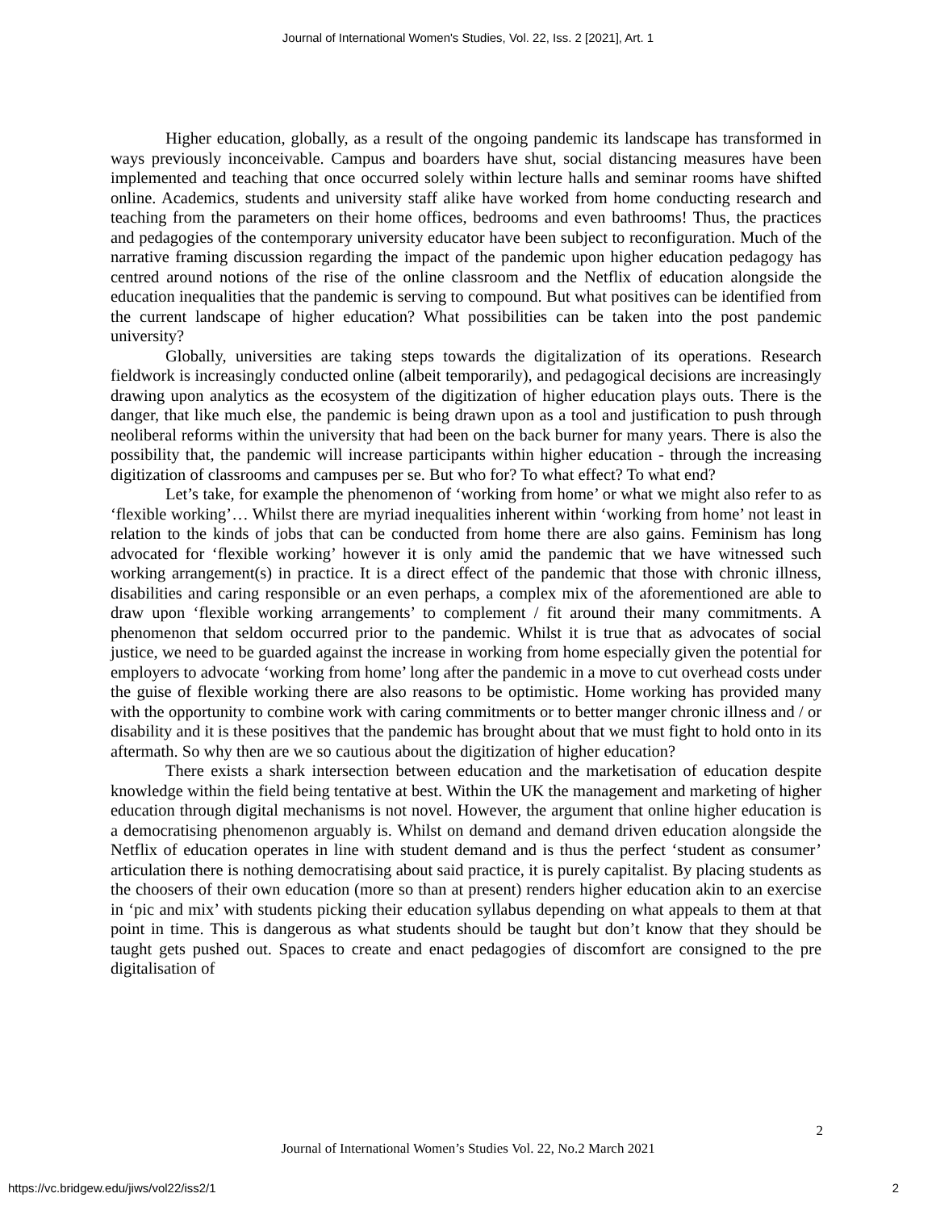Journal of International Women's Studies, Vol. 22, Iss. 2 [2021], Art. 1
Higher education, globally, as a result of the ongoing pandemic its landscape has transformed in ways previously inconceivable. Campus and boarders have shut, social distancing measures have been implemented and teaching that once occurred solely within lecture halls and seminar rooms have shifted online. Academics, students and university staff alike have worked from home conducting research and teaching from the parameters on their home offices, bedrooms and even bathrooms! Thus, the practices and pedagogies of the contemporary university educator have been subject to reconfiguration. Much of the narrative framing discussion regarding the impact of the pandemic upon higher education pedagogy has centred around notions of the rise of the online classroom and the Netflix of education alongside the education inequalities that the pandemic is serving to compound. But what positives can be identified from the current landscape of higher education? What possibilities can be taken into the post pandemic university?
Globally, universities are taking steps towards the digitalization of its operations. Research fieldwork is increasingly conducted online (albeit temporarily), and pedagogical decisions are increasingly drawing upon analytics as the ecosystem of the digitization of higher education plays outs. There is the danger, that like much else, the pandemic is being drawn upon as a tool and justification to push through neoliberal reforms within the university that had been on the back burner for many years. There is also the possibility that, the pandemic will increase participants within higher education - through the increasing digitization of classrooms and campuses per se. But who for? To what effect? To what end?
Let’s take, for example the phenomenon of ‘working from home’ or what we might also refer to as ‘flexible working’… Whilst there are myriad inequalities inherent within ‘working from home’ not least in relation to the kinds of jobs that can be conducted from home there are also gains. Feminism has long advocated for ‘flexible working’ however it is only amid the pandemic that we have witnessed such working arrangement(s) in practice. It is a direct effect of the pandemic that those with chronic illness, disabilities and caring responsible or an even perhaps, a complex mix of the aforementioned are able to draw upon ‘flexible working arrangements’ to complement / fit around their many commitments. A phenomenon that seldom occurred prior to the pandemic. Whilst it is true that as advocates of social justice, we need to be guarded against the increase in working from home especially given the potential for employers to advocate ‘working from home’ long after the pandemic in a move to cut overhead costs under the guise of flexible working there are also reasons to be optimistic. Home working has provided many with the opportunity to combine work with caring commitments or to better manger chronic illness and / or disability and it is these positives that the pandemic has brought about that we must fight to hold onto in its aftermath. So why then are we so cautious about the digitization of higher education?
There exists a shark intersection between education and the marketisation of education despite knowledge within the field being tentative at best. Within the UK the management and marketing of higher education through digital mechanisms is not novel. However, the argument that online higher education is a democratising phenomenon arguably is. Whilst on demand and demand driven education alongside the Netflix of education operates in line with student demand and is thus the perfect ‘student as consumer’ articulation there is nothing democratising about said practice, it is purely capitalist. By placing students as the choosers of their own education (more so than at present) renders higher education akin to an exercise in ‘pic and mix’ with students picking their education syllabus depending on what appeals to them at that point in time. This is dangerous as what students should be taught but don’t know that they should be taught gets pushed out. Spaces to create and enact pedagogies of discomfort are consigned to the pre digitalisation of
2
Journal of International Women’s Studies Vol. 22, No.2 March 2021
https://vc.bridgew.edu/jiws/vol22/iss2/1
2